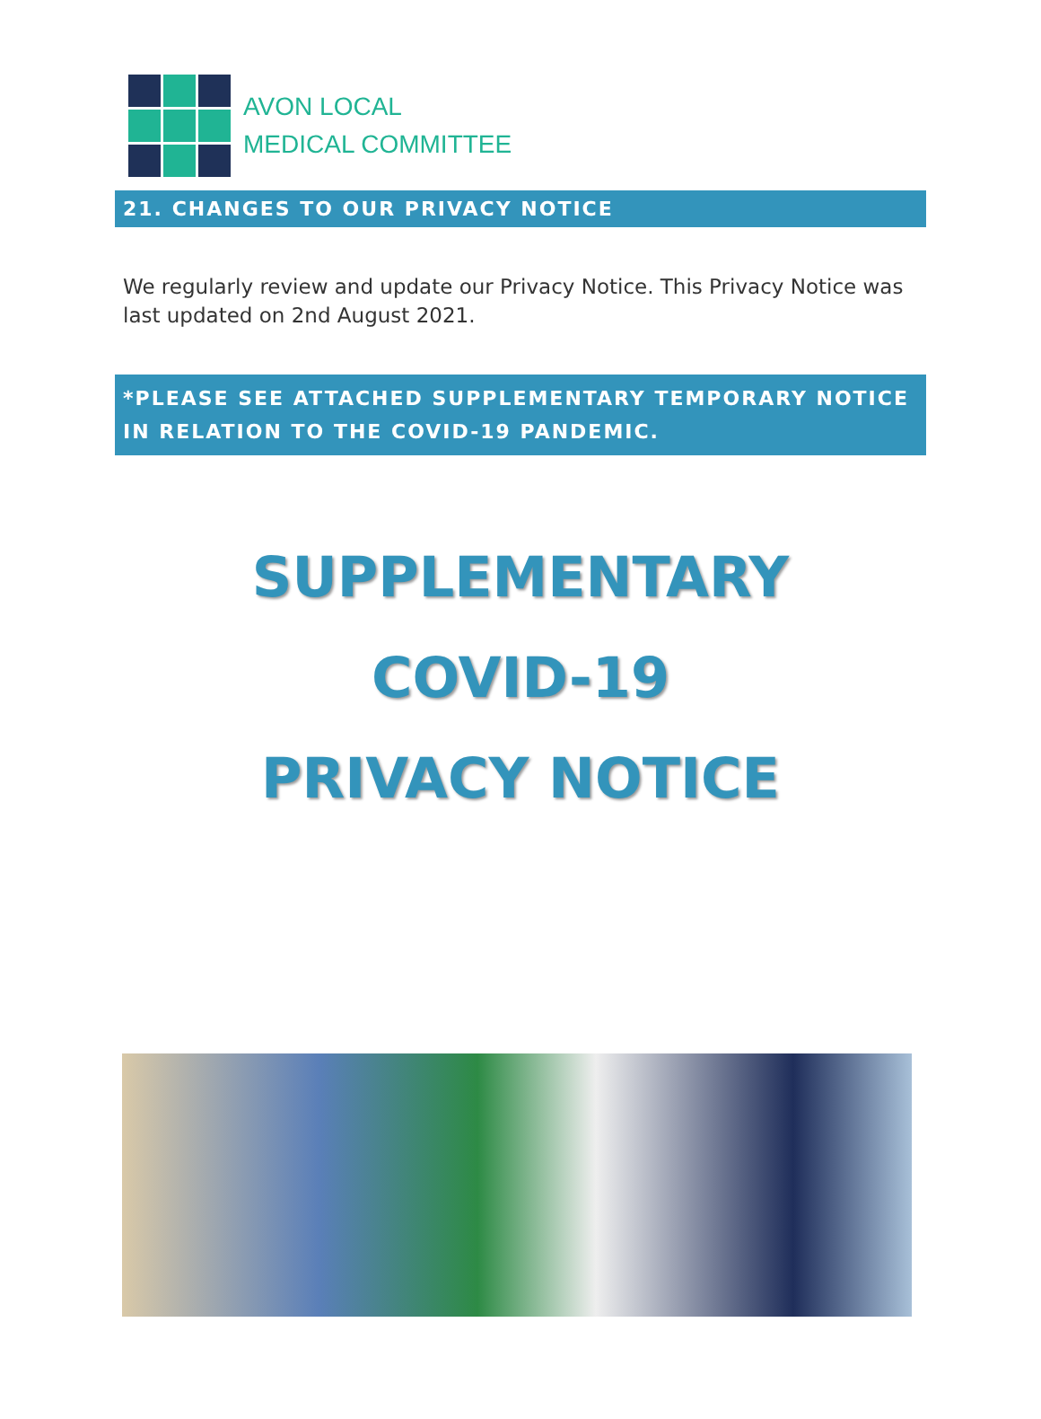AVON LOCAL
MEDICAL COMMITTEE
21. CHANGES TO OUR PRIVACY NOTICE
We regularly review and update our Privacy Notice. This Privacy Notice was last updated on 2nd August 2021.
*PLEASE SEE ATTACHED SUPPLEMENTARY TEMPORARY NOTICE IN RELATION TO THE COVID-19 PANDEMIC.
SUPPLEMENTARY
COVID-19
PRIVACY NOTICE